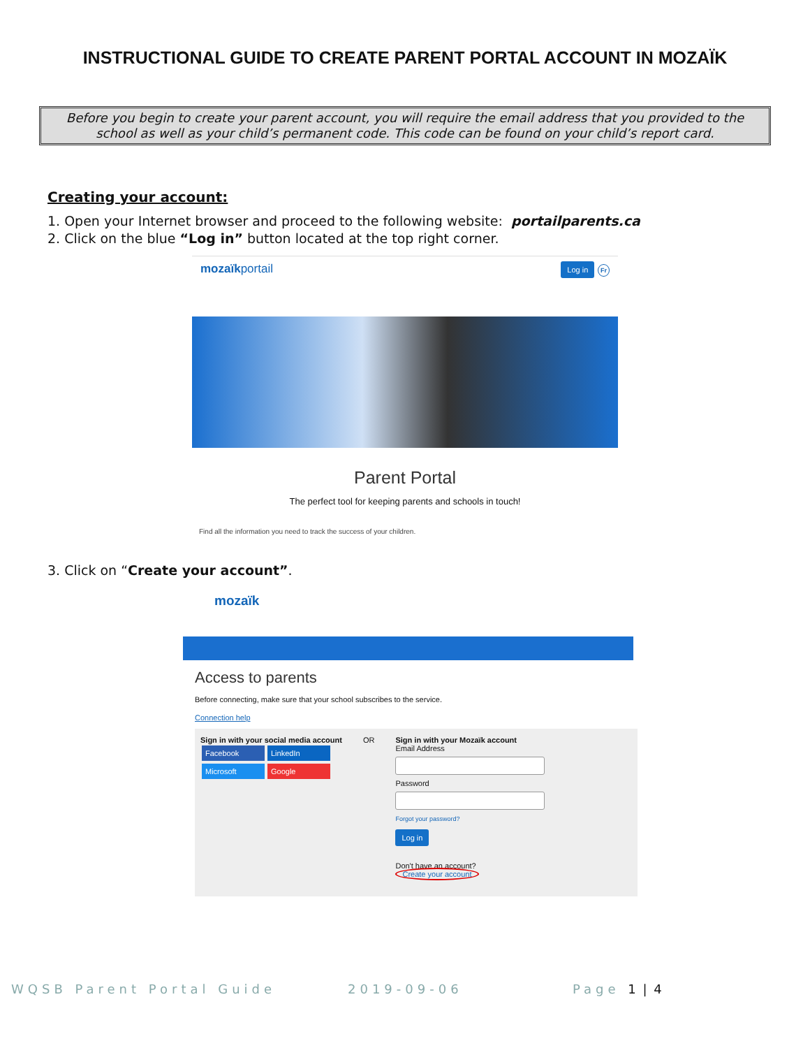INSTRUCTIONAL GUIDE TO CREATE PARENT PORTAL ACCOUNT IN MOZAÏK
Before you begin to create your parent account, you will require the email address that you provided to the school as well as your child’s permanent code. This code can be found on your child’s report card.
Creating your account:
1. Open your Internet browser and proceed to the following website: portailparents.ca
2. Click on the blue “Log in” button located at the top right corner.
mozaïkportail Log in Fr
Parent Portal
The perfect tool for keeping parents and schools in touch!
Find all the information you need to track the success of your children.
3. Click on “Create your account”.
mozaïk
Access to parents
Before connecting, make sure that your school subscribes to the service.
Connection help
Sign in with your social media account
Facebook LinkedIn
Microsoft Google
OR Sign in with your Mozaïk account
Email Address
Password
Forgot your password?
Log in
Don't have an account?
Create your account
WQSB Parent Portal Guide 2019-09-06 Page 1 | 4